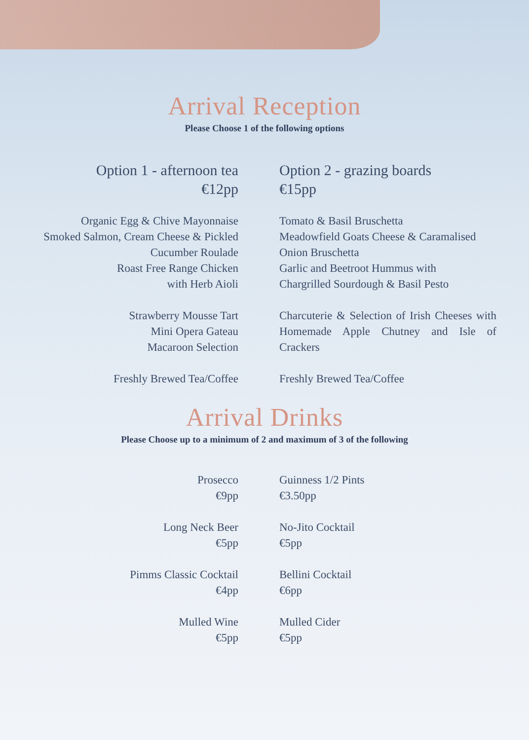Arrival Reception
Please Choose 1 of the following options
Option 1 - afternoon tea
€12pp
Organic Egg & Chive Mayonnaise
Smoked Salmon, Cream Cheese & Pickled
Cucumber Roulade
Roast Free Range Chicken
with Herb Aioli
Strawberry Mousse Tart
Mini Opera Gateau
Macaroon Selection
Freshly Brewed Tea/Coffee
Option 2 - grazing boards
€15pp
Tomato & Basil Bruschetta
Meadowfield Goats Cheese & Caramalised
Onion Bruschetta
Garlic and Beetroot Hummus with
Chargrilled Sourdough & Basil Pesto
Charcuterie & Selection of Irish Cheeses with Homemade Apple Chutney and Isle of Crackers
Freshly Brewed Tea/Coffee
Arrival Drinks
Please Choose up to a minimum of 2 and maximum of 3 of the following
Prosecco
€9pp
Long Neck Beer
€5pp
Pimms Classic Cocktail
€4pp
Mulled Wine
€5pp
Guinness 1/2 Pints
€3.50pp
No-Jito Cocktail
€5pp
Bellini Cocktail
€6pp
Mulled Cider
€5pp